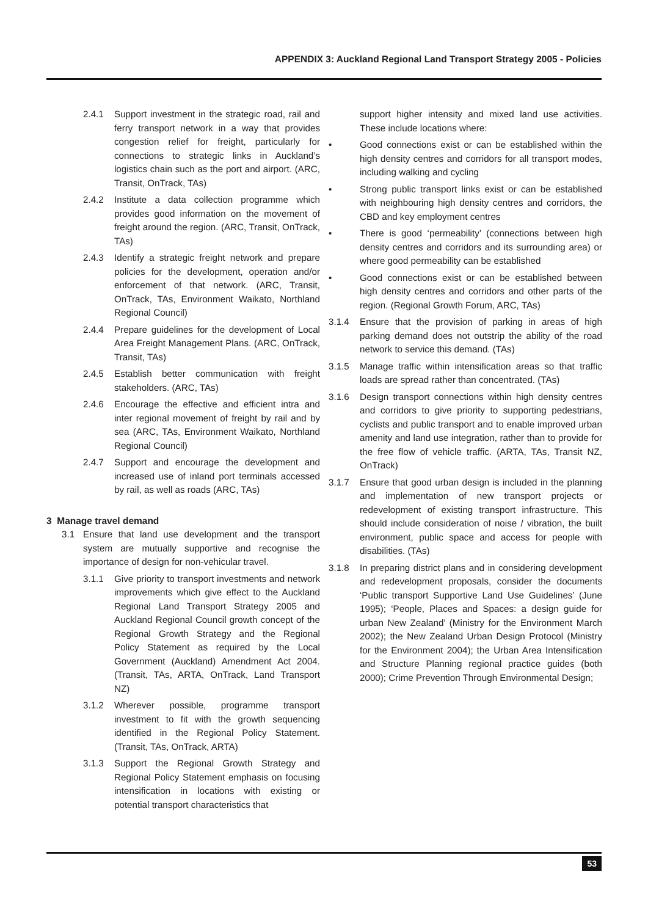APPENDIX 3: Auckland Regional Land Transport Strategy 2005 - Policies
2.4.1 Support investment in the strategic road, rail and ferry transport network in a way that provides congestion relief for freight, particularly for connections to strategic links in Auckland’s logistics chain such as the port and airport. (ARC, Transit, OnTrack, TAs)
2.4.2 Institute a data collection programme which provides good information on the movement of freight around the region. (ARC, Transit, OnTrack, TAs)
2.4.3 Identify a strategic freight network and prepare policies for the development, operation and/or enforcement of that network. (ARC, Transit, OnTrack, TAs, Environment Waikato, Northland Regional Council)
2.4.4 Prepare guidelines for the development of Local Area Freight Management Plans. (ARC, OnTrack, Transit, TAs)
2.4.5 Establish better communication with freight stakeholders. (ARC, TAs)
2.4.6 Encourage the effective and efficient intra and inter regional movement of freight by rail and by sea (ARC, TAs, Environment Waikato, Northland Regional Council)
2.4.7 Support and encourage the development and increased use of inland port terminals accessed by rail, as well as roads (ARC, TAs)
3 Manage travel demand
3.1 Ensure that land use development and the transport system are mutually supportive and recognise the importance of design for non-vehicular travel.
3.1.1 Give priority to transport investments and network improvements which give effect to the Auckland Regional Land Transport Strategy 2005 and Auckland Regional Council growth concept of the Regional Growth Strategy and the Regional Policy Statement as required by the Local Government (Auckland) Amendment Act 2004. (Transit, TAs, ARTA, OnTrack, Land Transport NZ)
3.1.2 Wherever possible, programme transport investment to fit with the growth sequencing identified in the Regional Policy Statement. (Transit, TAs, OnTrack, ARTA)
3.1.3 Support the Regional Growth Strategy and Regional Policy Statement emphasis on focusing intensification in locations with existing or potential transport characteristics that
support higher intensity and mixed land use activities. These include locations where:
• Good connections exist or can be established within the high density centres and corridors for all transport modes, including walking and cycling
• Strong public transport links exist or can be established with neighbouring high density centres and corridors, the CBD and key employment centres
• There is good ‘permeability’ (connections between high density centres and corridors and its surrounding area) or where good permeability can be established
• Good connections exist or can be established between high density centres and corridors and other parts of the region. (Regional Growth Forum, ARC, TAs)
3.1.4 Ensure that the provision of parking in areas of high parking demand does not outstrip the ability of the road network to service this demand. (TAs)
3.1.5 Manage traffic within intensification areas so that traffic loads are spread rather than concentrated. (TAs)
3.1.6 Design transport connections within high density centres and corridors to give priority to supporting pedestrians, cyclists and public transport and to enable improved urban amenity and land use integration, rather than to provide for the free flow of vehicle traffic. (ARTA, TAs, Transit NZ, OnTrack)
3.1.7 Ensure that good urban design is included in the planning and implementation of new transport projects or redevelopment of existing transport infrastructure. This should include consideration of noise / vibration, the built environment, public space and access for people with disabilities. (TAs)
3.1.8 In preparing district plans and in considering development and redevelopment proposals, consider the documents ‘Public transport Supportive Land Use Guidelines’ (June 1995); ‘People, Places and Spaces: a design guide for urban New Zealand’ (Ministry for the Environment March 2002); the New Zealand Urban Design Protocol (Ministry for the Environment 2004); the Urban Area Intensification and Structure Planning regional practice guides (both 2000); Crime Prevention Through Environmental Design;
53